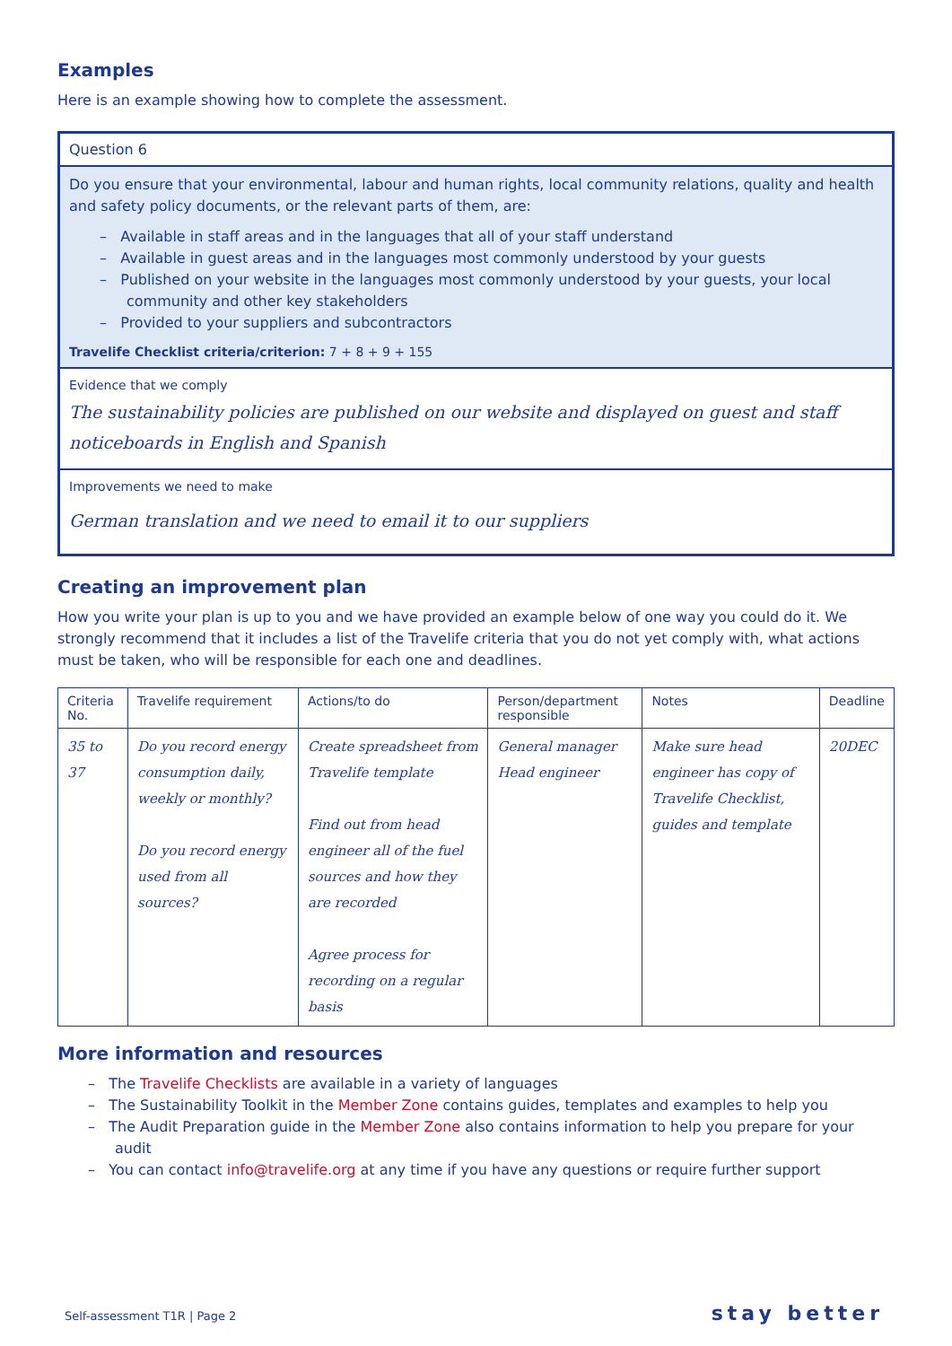Examples
Here is an example showing how to complete the assessment.
Question 6
Do you ensure that your environmental, labour and human rights, local community relations, quality and health and safety policy documents, or the relevant parts of them, are:
– Available in staff areas and in the languages that all of your staff understand
– Available in guest areas and in the languages most commonly understood by your guests
– Published on your website in the languages most commonly understood by your guests, your local community and other key stakeholders
– Provided to your suppliers and subcontractors
Travelife Checklist criteria/criterion: 7 + 8 + 9 + 155
Evidence that we comply
The sustainability policies are published on our website and displayed on guest and staff noticeboards in English and Spanish
Improvements we need to make
German translation and we need to email it to our suppliers
Creating an improvement plan
How you write your plan is up to you and we have provided an example below of one way you could do it. We strongly recommend that it includes a list of the Travelife criteria that you do not yet comply with, what actions must be taken, who will be responsible for each one and deadlines.
| Criteria No. | Travelife requirement | Actions/to do | Person/department responsible | Notes | Deadline |
| --- | --- | --- | --- | --- | --- |
| 35 to 37 | Do you record energy consumption daily, weekly or monthly? Do you record energy used from all sources? | Create spreadsheet from Travelife template Find out from head engineer all of the fuel sources and how they are recorded Agree process for recording on a regular basis | General manager Head engineer | Make sure head engineer has copy of Travelife Checklist, guides and template | 20DEC |
More information and resources
– The Travelife Checklists are available in a variety of languages
– The Sustainability Toolkit in the Member Zone contains guides, templates and examples to help you
– The Audit Preparation guide in the Member Zone also contains information to help you prepare for your audit
– You can contact info@travelife.org at any time if you have any questions or require further support
Self-assessment T1R | Page 2 stay better